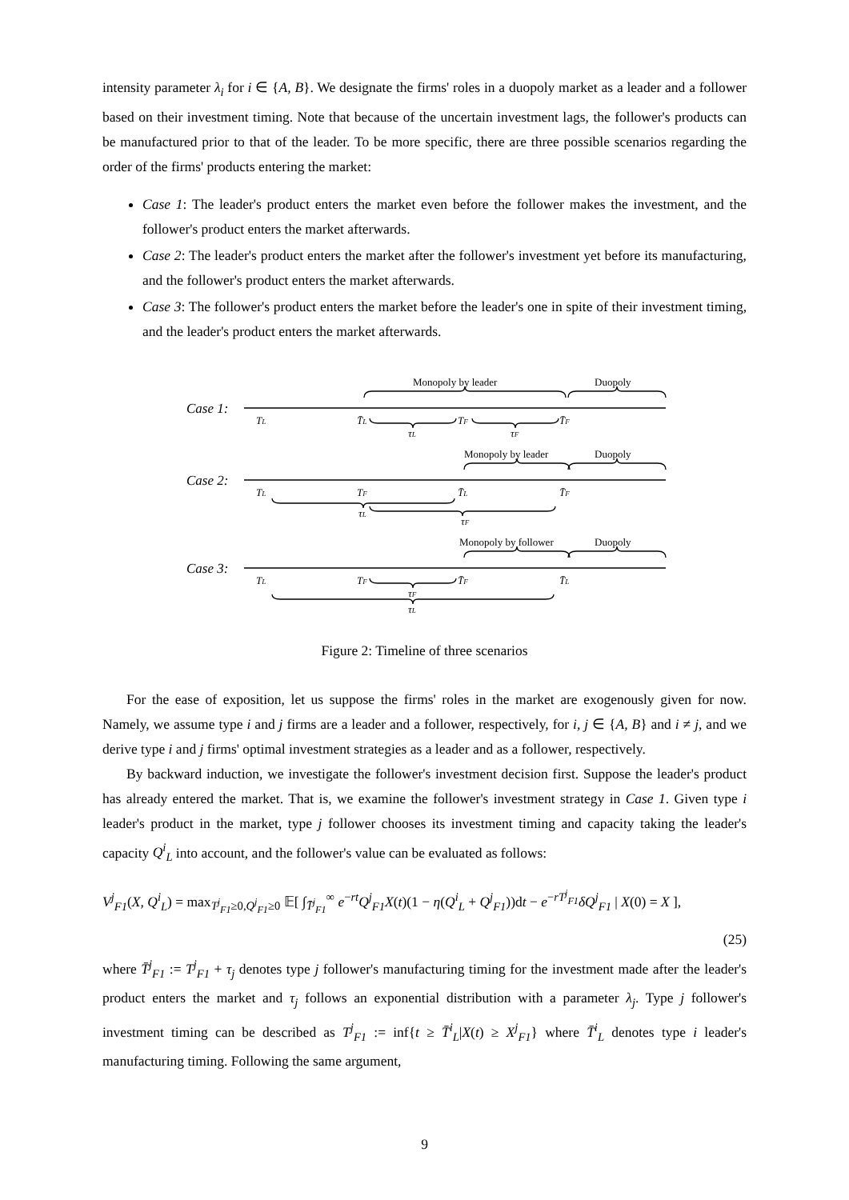intensity parameter λ<sub>i</sub> for i ∈ {A, B}. We designate the firms' roles in a duopoly market as a leader and a follower based on their investment timing. Note that because of the uncertain investment lags, the follower's products can be manufactured prior to that of the leader. To be more specific, there are three possible scenarios regarding the order of the firms' products entering the market:
Case 1: The leader's product enters the market even before the follower makes the investment, and the follower's product enters the market afterwards.
Case 2: The leader's product enters the market after the follower's investment yet before its manufacturing, and the follower's product enters the market afterwards.
Case 3: The follower's product enters the market before the leader's one in spite of their investment timing, and the leader's product enters the market afterwards.
Monopoly by leader
Duopoly
Monopoly by leader
Duopoly
Monopoly by follower
Duopoly
Case 1:
Case 2:
Case 3:
TL
T̄L
TF
T̄F
τL
τF
TL
TF
T̄L
T̄F
τL
τF
TL
TF
T̄F
T̄L
τF
τL
Figure 2: Timeline of three scenarios
For the ease of exposition, let us suppose the firms' roles in the market are exogenously given for now. Namely, we assume type i and j firms are a leader and a follower, respectively, for i, j ∈ {A, B} and i ≠ j, and we derive type i and j firms' optimal investment strategies as a leader and as a follower, respectively.
By backward induction, we investigate the follower's investment decision first. Suppose the leader's product has already entered the market. That is, we examine the follower's investment strategy in Case 1. Given type i leader's product in the market, type j follower chooses its investment timing and capacity taking the leader's capacity Q<sup>i</sup><sub>L</sub> into account, and the follower's value can be evaluated as follows:
V<sup>j</sup><sub>F1</sub>(X, Q<sup>i</sup><sub>L</sub>) = max<sub>T<sup>j</sup><sub>F1</sub>≥0,Q<sup>j</sup><sub>F1</sub>≥0</sub> 𝔼[ ∫<sub>T̄<sup>j</sup><sub>F1</sub></sub><sup>∞</sup> e<sup>−rt</sup>Q<sup>j</sup><sub>F1</sub>X(t)(1 − η(Q<sup>i</sup><sub>L</sub> + Q<sup>j</sup><sub>F1</sub>))dt − e<sup>−rT<sup>j</sup><sub>F1</sub></sup>δQ<sup>j</sup><sub>F1</sub> | X(0) = X ],
(25)
where T̄<sup>j</sup><sub>F1</sub> := T<sup>j</sup><sub>F1</sub> + τ<sub>j</sub> denotes type j follower's manufacturing timing for the investment made after the leader's product enters the market and τ<sub>j</sub> follows an exponential distribution with a parameter λ<sub>j</sub>. Type j follower's investment timing can be described as T<sup>j</sup><sub>F1</sub> := inf{t ≥ T̄<sup>i</sup><sub>L</sub>|X(t) ≥ X<sup>j</sup><sub>F1</sub>} where T̄<sup>i</sup><sub>L</sub> denotes type i leader's manufacturing timing. Following the same argument,
9